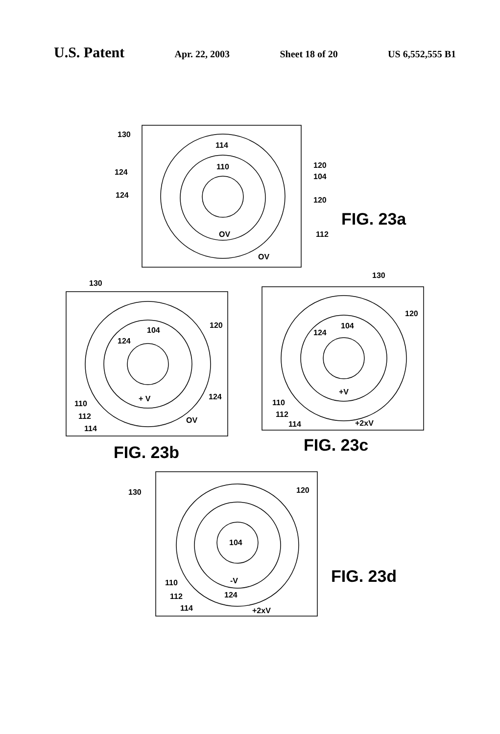U.S. Patent Apr. 22, 2003 Sheet 18 of 20 US 6,552,555 B1
130
114
110
120
104
120
112
124
124
OV
OV
FIG. 23a
130
120
104
124
110
112
114
+ V
124
OV
FIG. 23b
130
120
104
124
110
112
114
+V
+2xV
FIG. 23c
130
120
104
110
112
114
-V
124
+2xV
FIG. 23d